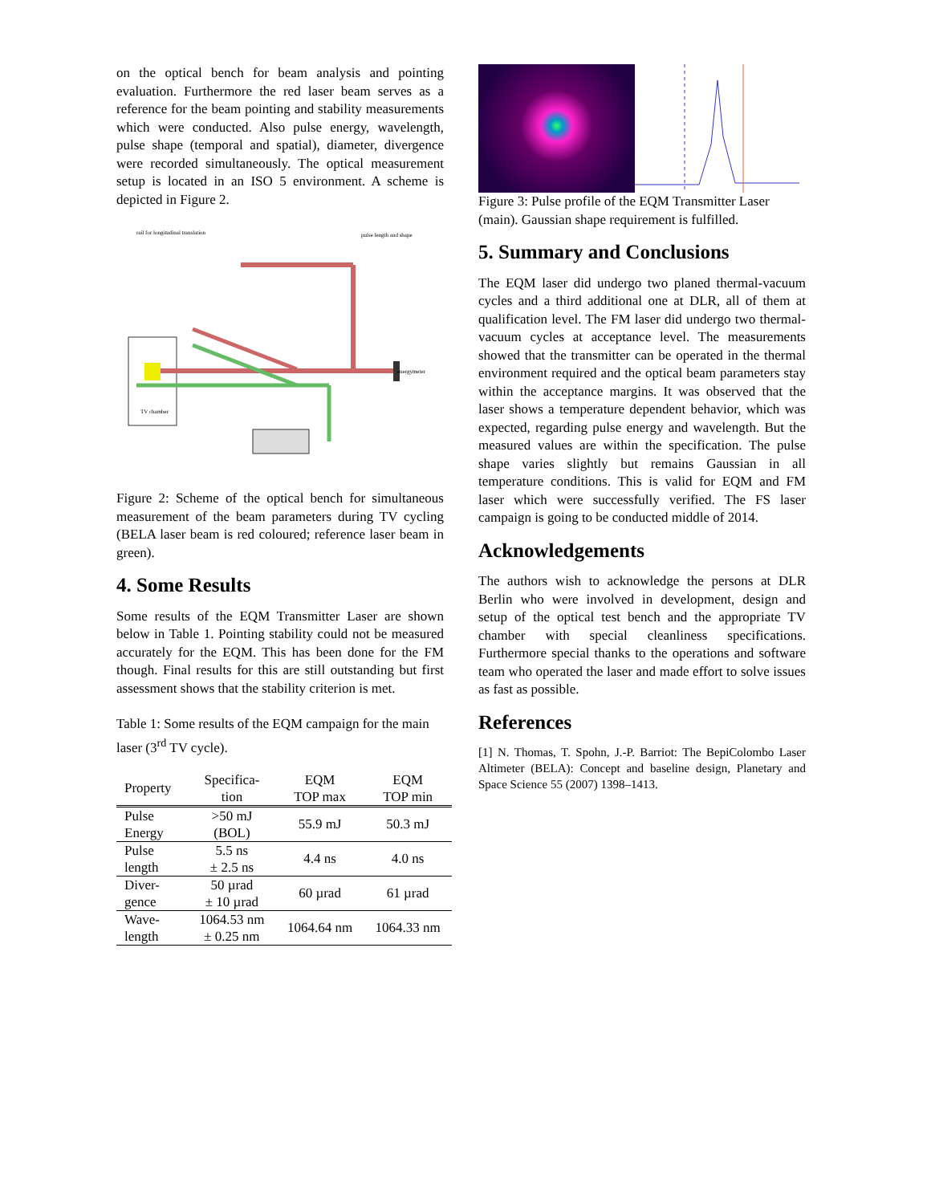on the optical bench for beam analysis and pointing evaluation. Furthermore the red laser beam serves as a reference for the beam pointing and stability measurements which were conducted. Also pulse energy, wavelength, pulse shape (temporal and spatial), diameter, divergence were recorded simultaneously. The optical measurement setup is located in an ISO 5 environment. A scheme is depicted in Figure 2.
pulse length and shape
rail for longitudinal translation
TV chamber
energymeter
Figure 2: Scheme of the optical bench for simultaneous measurement of the beam parameters during TV cycling (BELA laser beam is red coloured; reference laser beam in green).
4. Some Results
Some results of the EQM Transmitter Laser are shown below in Table 1. Pointing stability could not be measured accurately for the EQM. This has been done for the FM though. Final results for this are still outstanding but first assessment shows that the stability criterion is met.
Table 1: Some results of the EQM campaign for the main laser (3<sup>rd</sup> TV cycle).
| Property | Specifica- tion | EQM TOP max | EQM TOP min |
| --- | --- | --- | --- |
| Pulse Energy | >50 mJ (BOL) | 55.9 mJ | 50.3 mJ |
| Pulse length | 5.5 ns ± 2.5 ns | 4.4 ns | 4.0 ns |
| Diver- gence | 50 µrad ± 10 µrad | 60 µrad | 61 µrad |
| Wave- length | 1064.53 nm ± 0.25 nm | 1064.64 nm | 1064.33 nm |
Figure 3: Pulse profile of the EQM Transmitter Laser (main). Gaussian shape requirement is fulfilled.
5. Summary and Conclusions
The EQM laser did undergo two planed thermal-vacuum cycles and a third additional one at DLR, all of them at qualification level. The FM laser did undergo two thermal-vacuum cycles at acceptance level. The measurements showed that the transmitter can be operated in the thermal environment required and the optical beam parameters stay within the acceptance margins. It was observed that the laser shows a temperature dependent behavior, which was expected, regarding pulse energy and wavelength. But the measured values are within the specification. The pulse shape varies slightly but remains Gaussian in all temperature conditions. This is valid for EQM and FM laser which were successfully verified. The FS laser campaign is going to be conducted middle of 2014.
Acknowledgements
The authors wish to acknowledge the persons at DLR Berlin who were involved in development, design and setup of the optical test bench and the appropriate TV chamber with special cleanliness specifications. Furthermore special thanks to the operations and software team who operated the laser and made effort to solve issues as fast as possible.
References
[1] N. Thomas, T. Spohn, J.-P. Barriot: The BepiColombo Laser Altimeter (BELA): Concept and baseline design, Planetary and Space Science 55 (2007) 1398–1413.